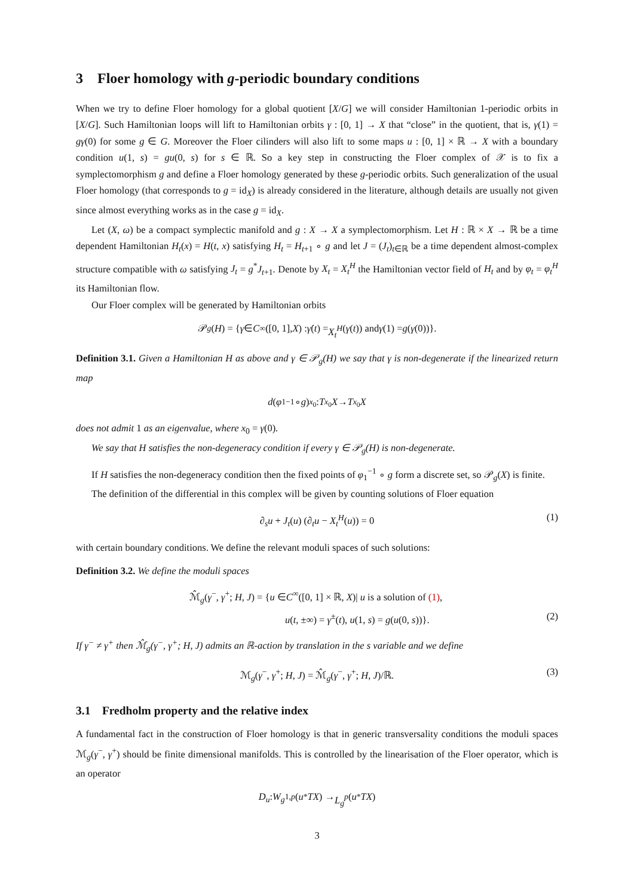3 Floer homology with g-periodic boundary conditions
When we try to define Floer homology for a global quotient [X/G] we will consider Hamiltonian 1-periodic orbits in [X/G]. Such Hamiltonian loops will lift to Hamiltonian orbits γ : [0, 1] → X that “close” in the quotient, that is, γ(1) = gγ(0) for some g ∈ G. Moreover the Floer cilinders will also lift to some maps u : [0, 1] × ℝ → X with a boundary condition u(1, s) = gu(0, s) for s ∈ ℝ. So a key step in constructing the Floer complex of 𝒳 is to fix a symplectomorphism g and define a Floer homology generated by these g-periodic orbits. Such generalization of the usual Floer homology (that corresponds to g = id<sub>X</sub>) is already considered in the literature, although details are usually not given since almost everything works as in the case g = id<sub>X</sub>.
Let (X, ω) be a compact symplectic manifold and g : X → X a symplectomorphism. Let H : ℝ × X → ℝ be a time dependent Hamiltonian H<sub>t</sub>(x) = H(t, x) satisfying H<sub>t</sub> = H<sub>t+1</sub> ∘ g and let J = (J<sub>t</sub>)<sub>t∈ℝ</sub> be a time dependent almost-complex structure compatible with ω satisfying J<sub>t</sub> = g<sup>*</sup>J<sub>t+1</sub>. Denote by X<sub>t</sub> = X<sub>t</sub><sup>H</sup> the Hamiltonian vector field of H<sub>t</sub> and by φ<sub>t</sub> = φ<sub>t</sub><sup>H</sup> its Hamiltonian flow.
Our Floer complex will be generated by Hamiltonian orbits
𝒫<sub>g</sub> (H) = { γ ∈ C<sup>∞</sup>([0, 1], X) : γ̇ (t) = X<sub>t</sub><sup>H</sup> (γ (t)) and γ (1) = g (γ (0))}.
Definition 3.1. Given a Hamiltonian H as above and γ ∈ 𝒫<sub>g</sub>(H) we say that γ is non-degenerate if the linearized return map
d (φ<sub>1</sub><sup>−1</sup> ∘ g)<sub>x<sub>0</sub></sub> : T<sub>x<sub>0</sub></sub> X → T<sub>x<sub>0</sub></sub> X
does not admit 1 as an eigenvalue, where x<sub>0</sub> = γ(0).
We say that H satisfies the non-degeneracy condition if every γ ∈ 𝒫<sub>g</sub>(H) is non-degenerate.
If H satisfies the non-degeneracy condition then the fixed points of φ<sub>1</sub><sup>−1</sup> ∘ g form a discrete set, so 𝒫<sub>g</sub>(X) is finite.
The definition of the differential in this complex will be given by counting solutions of Floer equation
∂<sub>s</sub>u + J<sub>t</sub>(u) (∂<sub>t</sub>u − X<sub>t</sub><sup>H</sup>(u)) = 0 (1)
with certain boundary conditions. We define the relevant moduli spaces of such solutions:
Definition 3.2. We define the moduli spaces
ℳ̂<sub>g</sub>(γ<sup>−</sup>, γ<sup>+</sup>; H, J) = {u ∈C<sup>∞</sup>([0, 1] × ℝ, X)| u is a solution of (1),
u(t, ±∞) = γ<sup>±</sup>(t), u(1, s) = g(u(0, s))}. (2)
If γ<sup>−</sup> ≠ γ<sup>+</sup> then ℳ̂<sub>g</sub>(γ<sup>−</sup>, γ<sup>+</sup>; H, J) admits an ℝ-action by translation in the s variable and we define
ℳ<sub>g</sub>(γ<sup>−</sup>, γ<sup>+</sup>; H, J) = ℳ̂<sub>g</sub>(γ<sup>−</sup>, γ<sup>+</sup>; H, J)/ℝ. (3)
3.1 Fredholm property and the relative index
A fundamental fact in the construction of Floer homology is that in generic transversality conditions the moduli spaces ℳ<sub>g</sub>(γ<sup>−</sup>, γ<sup>+</sup>) should be finite dimensional manifolds. This is controlled by the linearisation of the Floer operator, which is an operator
D<sub>u</sub> : W<sub>g</sub><sup>1,p</sup> (u<sup>*</sup> TX) → L<sub>g</sub><sup>p</sup> (u<sup>*</sup> TX)
3